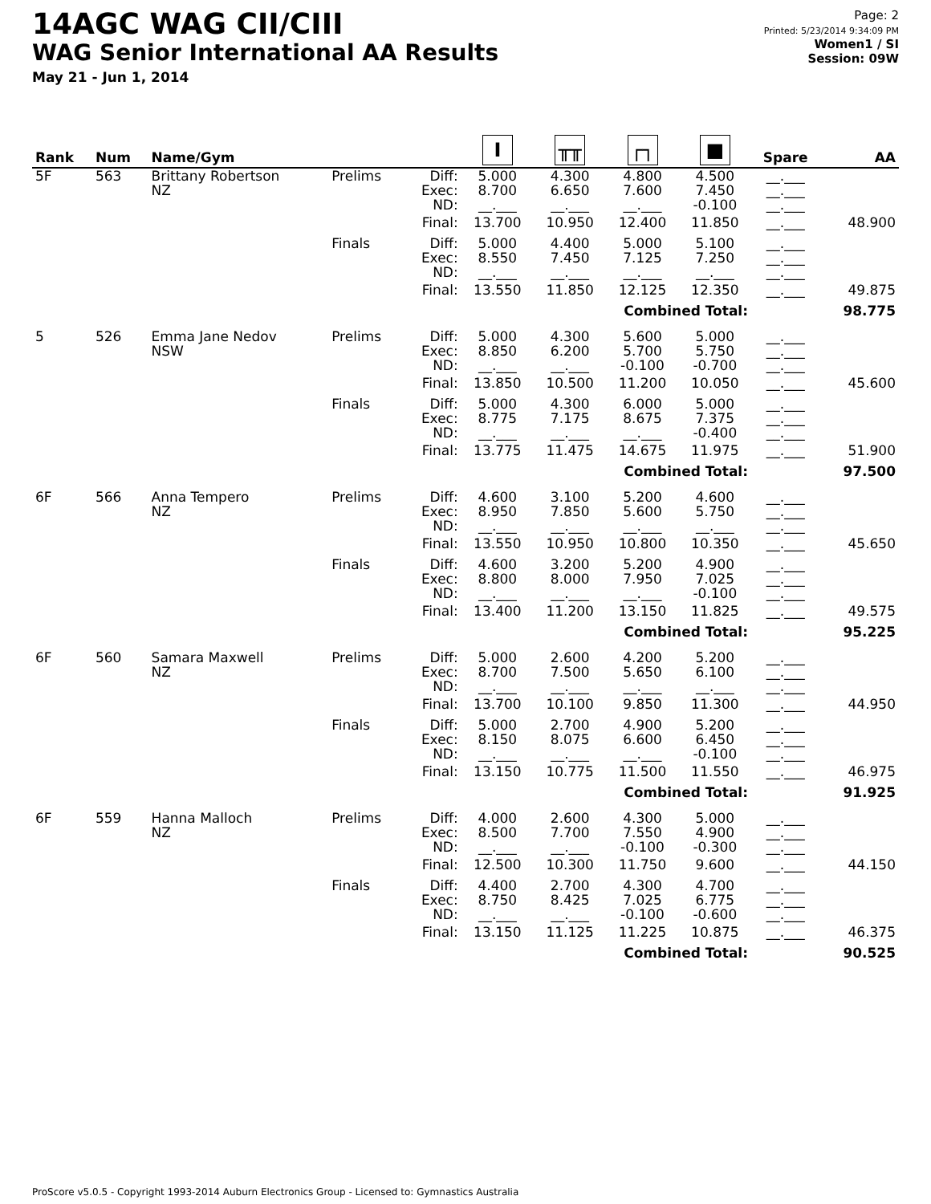14AGC WAG CII/CIII
WAG Senior International AA Results
May 21 - Jun 1, 2014
Page: 2
Printed: 5/23/2014 9:34:09 PM
Women1 / SI
Session: 09W
| Rank | Num | Name/Gym | | | I | ╥╥ | ┌┐ | ■ | Spare | AA |
| --- | --- | --- | --- | --- | --- | --- | --- | --- | --- | --- |
| 5F | 563 | Brittany Robertson NZ | Prelims | Diff: Exec: ND: | 5.000 8.700 __.___ | 4.300 6.650 __.___ | 4.800 7.600 __.___ | 4.500 7.450 -0.100 | __.___ __.___ __.___ | |
| | | | | Final: | 13.700 | 10.950 | 12.400 | 11.850 | __.___ | 48.900 |
| | | | Finals | Diff: Exec: ND: | 5.000 8.550 __.___ | 4.400 7.450 __.___ | 5.000 7.125 __.___ | 5.100 7.250 __.___ | __.___ __.___ __.___ | |
| | | | | Final: | 13.550 | 11.850 | 12.125 | 12.350 | __.___ | 49.875 |
| Combined Total: | | | | | | | | | | 98.775 |
| 5 | 526 | Emma Jane Nedov NSW | Prelims | Diff: Exec: ND: | 5.000 8.850 __.___ | 4.300 6.200 __.___ | 5.600 5.700 -0.100 | 5.000 5.750 -0.700 | __.___ __.___ __.___ | |
| | | | | Final: | 13.850 | 10.500 | 11.200 | 10.050 | __.___ | 45.600 |
| | | | Finals | Diff: Exec: ND: | 5.000 8.775 __.___ | 4.300 7.175 __.___ | 6.000 8.675 __.___ | 5.000 7.375 -0.400 | __.___ __.___ __.___ | |
| | | | | Final: | 13.775 | 11.475 | 14.675 | 11.975 | __.___ | 51.900 |
| Combined Total: | | | | | | | | | | 97.500 |
| 6F | 566 | Anna Tempero NZ | Prelims | Diff: Exec: ND: | 4.600 8.950 __.___ | 3.100 7.850 __.___ | 5.200 5.600 __.___ | 4.600 5.750 __.___ | __.___ __.___ __.___ | |
| | | | | Final: | 13.550 | 10.950 | 10.800 | 10.350 | __.___ | 45.650 |
| | | | Finals | Diff: Exec: ND: | 4.600 8.800 __.___ | 3.200 8.000 __.___ | 5.200 7.950 __.___ | 4.900 7.025 -0.100 | __.___ __.___ __.___ | |
| | | | | Final: | 13.400 | 11.200 | 13.150 | 11.825 | __.___ | 49.575 |
| Combined Total: | | | | | | | | | | 95.225 |
| 6F | 560 | Samara Maxwell NZ | Prelims | Diff: Exec: ND: | 5.000 8.700 __.___ | 2.600 7.500 __.___ | 4.200 5.650 __.___ | 5.200 6.100 __.___ | __.___ __.___ __.___ | |
| | | | | Final: | 13.700 | 10.100 | 9.850 | 11.300 | __.___ | 44.950 |
| | | | Finals | Diff: Exec: ND: | 5.000 8.150 __.___ | 2.700 8.075 __.___ | 4.900 6.600 __.___ | 5.200 6.450 -0.100 | __.___ __.___ __.___ | |
| | | | | Final: | 13.150 | 10.775 | 11.500 | 11.550 | __.___ | 46.975 |
| Combined Total: | | | | | | | | | | 91.925 |
| 6F | 559 | Hanna Malloch NZ | Prelims | Diff: Exec: ND: | 4.000 8.500 __.___ | 2.600 7.700 __.___ | 4.300 7.550 -0.100 | 5.000 4.900 -0.300 | __.___ __.___ __.___ | |
| | | | | Final: | 12.500 | 10.300 | 11.750 | 9.600 | __.___ | 44.150 |
| | | | Finals | Diff: Exec: ND: | 4.400 8.750 __.___ | 2.700 8.425 __.___ | 4.300 7.025 -0.100 | 4.700 6.775 -0.600 | __.___ __.___ __.___ | |
| | | | | Final: | 13.150 | 11.125 | 11.225 | 10.875 | __.___ | 46.375 |
| Combined Total: | | | | | | | | | | 90.525 |
ProScore v5.0.5 - Copyright 1993-2014 Auburn Electronics Group - Licensed to: Gymnastics Australia